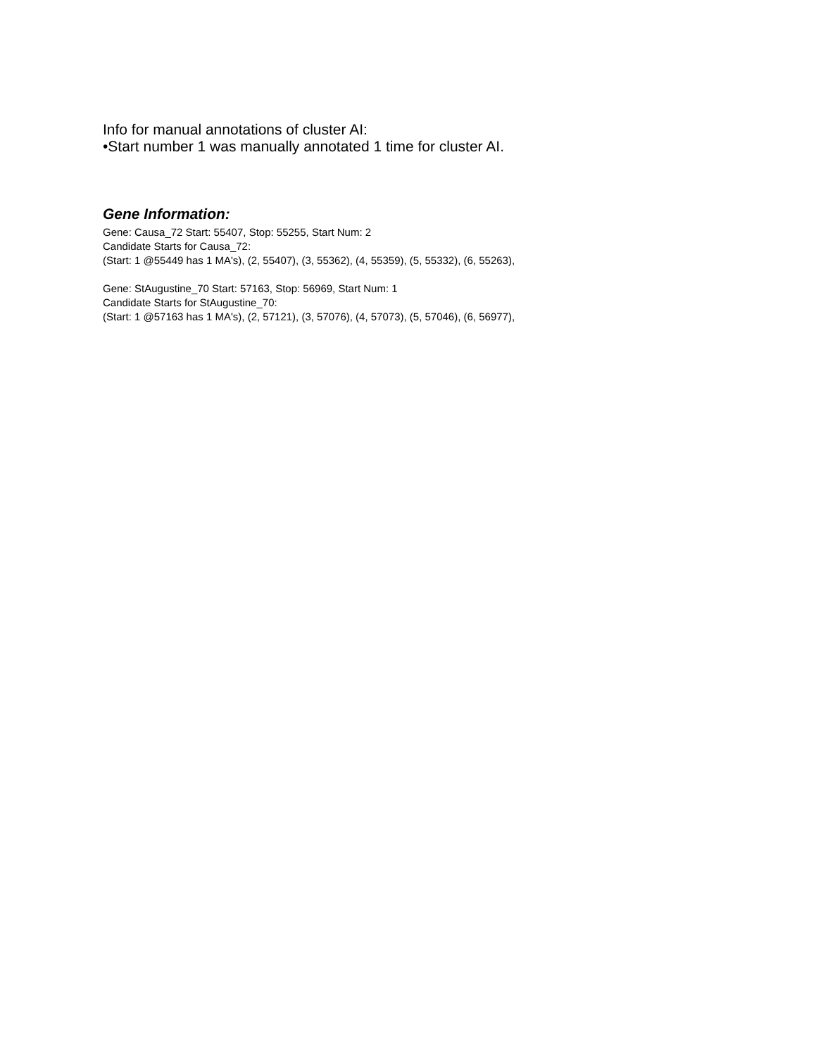Info for manual annotations of cluster AI:
•Start number 1 was manually annotated 1 time for cluster AI.
Gene Information:
Gene: Causa_72 Start: 55407, Stop: 55255, Start Num: 2
Candidate Starts for Causa_72:
(Start: 1 @55449 has 1 MA's), (2, 55407), (3, 55362), (4, 55359), (5, 55332), (6, 55263),
Gene: StAugustine_70 Start: 57163, Stop: 56969, Start Num: 1
Candidate Starts for StAugustine_70:
(Start: 1 @57163 has 1 MA's), (2, 57121), (3, 57076), (4, 57073), (5, 57046), (6, 56977),